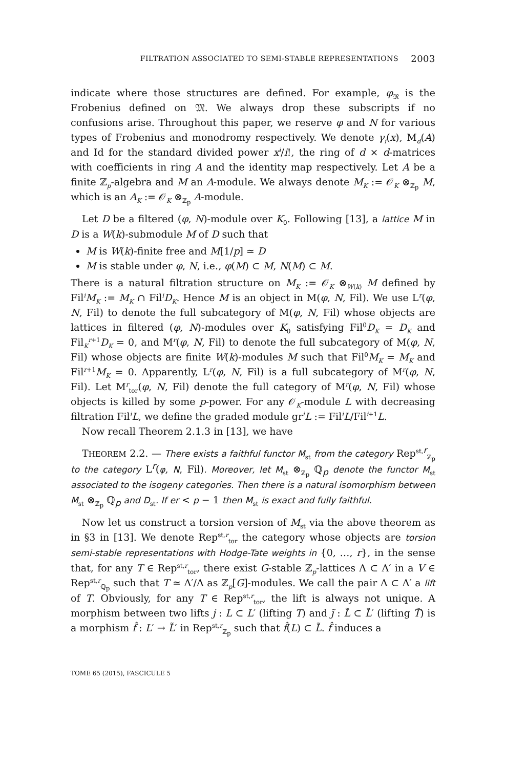FILTRATION ASSOCIATED TO SEMI-STABLE REPRESENTATIONS 2003
indicate where those structures are defined. For example, φ<sub>𝔐</sub> is the Frobenius defined on 𝔐. We always drop these subscripts if no confusions arise. Throughout this paper, we reserve φ and N for various types of Frobenius and monodromy respectively. We denote γ<sub>i</sub>(x), M<sub>d</sub>(A) and Id for the standard divided power x<sup>i</sup>/i!, the ring of d × d-matrices with coefficients in ring A and the identity map respectively. Let A be a finite ℤ<sub>p</sub>-algebra and M an A-module. We always denote M<sub>K</sub> := 𝒪<sub>K</sub> ⊗<sub>ℤ<sub>p</sub></sub> M, which is an A<sub>K</sub> := 𝒪<sub>K</sub> ⊗<sub>ℤ<sub>p</sub></sub> A-module.
Let D be a filtered (φ, N)-module over K<sub>0</sub>. Following [13], a lattice M in D is a W(k)-submodule M of D such that
M is W(k)-finite free and M[1/p] ≃ D
M is stable under φ, N, i.e., φ(M) ⊂ M, N(M) ⊂ M.
There is a natural filtration structure on M<sub>K</sub> := 𝒪<sub>K</sub> ⊗<sub>W(k)</sub> M defined by Fil<sup>i</sup>M<sub>K</sub> := M<sub>K</sub> ∩ Fil<sup>i</sup>D<sub>K</sub>. Hence M is an object in M(φ, N, Fil). We use L<sup>r</sup>(φ, N, Fil) to denote the full subcategory of M(φ, N, Fil) whose objects are lattices in filtered (φ, N)-modules over K<sub>0</sub> satisfying Fil<sup>0</sup>D<sub>K</sub> = D<sub>K</sub> and Fil<sub>K</sub><sup>r+1</sup>D<sub>K</sub> = 0, and M<sup>r</sup>(φ, N, Fil) to denote the full subcategory of M(φ, N, Fil) whose objects are finite W(k)-modules M such that Fil<sup>0</sup>M<sub>K</sub> = M<sub>K</sub> and Fil<sup>r+1</sup>M<sub>K</sub> = 0. Apparently, L<sup>r</sup>(φ, N, Fil) is a full subcategory of M<sup>r</sup>(φ, N, Fil). Let M<sup>r</sup><sub>tor</sub>(φ, N, Fil) denote the full category of M<sup>r</sup>(φ, N, Fil) whose objects is killed by some p-power. For any 𝒪<sub>K</sub>-module L with decreasing filtration Fil<sup>i</sup>L, we define the graded module gr<sup>i</sup>L := Fil<sup>i</sup>L/Fil<sup>i+1</sup>L.
Now recall Theorem 2.1.3 in [13], we have
THEOREM 2.2. — There exists a faithful functor M<sub>st</sub> from the category Rep<sup>st,r</sup><sub>ℤ<sub>p</sub></sub> to the category L<sup>r</sup>(φ, N, Fil). Moreover, let M<sub>st</sub> ⊗<sub>ℤ<sub>p</sub></sub> ℚ<sub>p</sub> denote the functor M<sub>st</sub> associated to the isogeny categories. Then there is a natural isomorphism between M<sub>st</sub> ⊗<sub>ℤ<sub>p</sub></sub> ℚ<sub>p</sub> and D<sub>st</sub>. If er < p − 1 then M<sub>st</sub> is exact and fully faithful.
Now let us construct a torsion version of M<sub>st</sub> via the above theorem as in §3 in [13]. We denote Rep<sup>st,r</sup><sub>tor</sub> the category whose objects are torsion semi-stable representations with Hodge-Tate weights in {0, …, r}, in the sense that, for any T ∈ Rep<sup>st,r</sup><sub>tor</sub>, there exist G-stable ℤ<sub>p</sub>-lattices Λ ⊂ Λ′ in a V ∈ Rep<sup>st,r</sup><sub>ℚ<sub>p</sub></sub> such that T ≃ Λ′/Λ as ℤ<sub>p</sub>[G]-modules. We call the pair Λ ⊂ Λ′ a lift of T. Obviously, for any T ∈ Rep<sup>st,r</sup><sub>tor</sub>, the lift is always not unique. A morphism between two lifts j : L ⊂ L′ (lifting T) and j̃ : L̃ ⊂ L̃′ (lifting T̃) is a morphism f̂ : L′ → L̃′ in Rep<sup>st,r</sup><sub>ℤ<sub>p</sub></sub> such that f̂(L) ⊂ L̃. f̂ induces a
TOME 65 (2015), FASCICULE 5